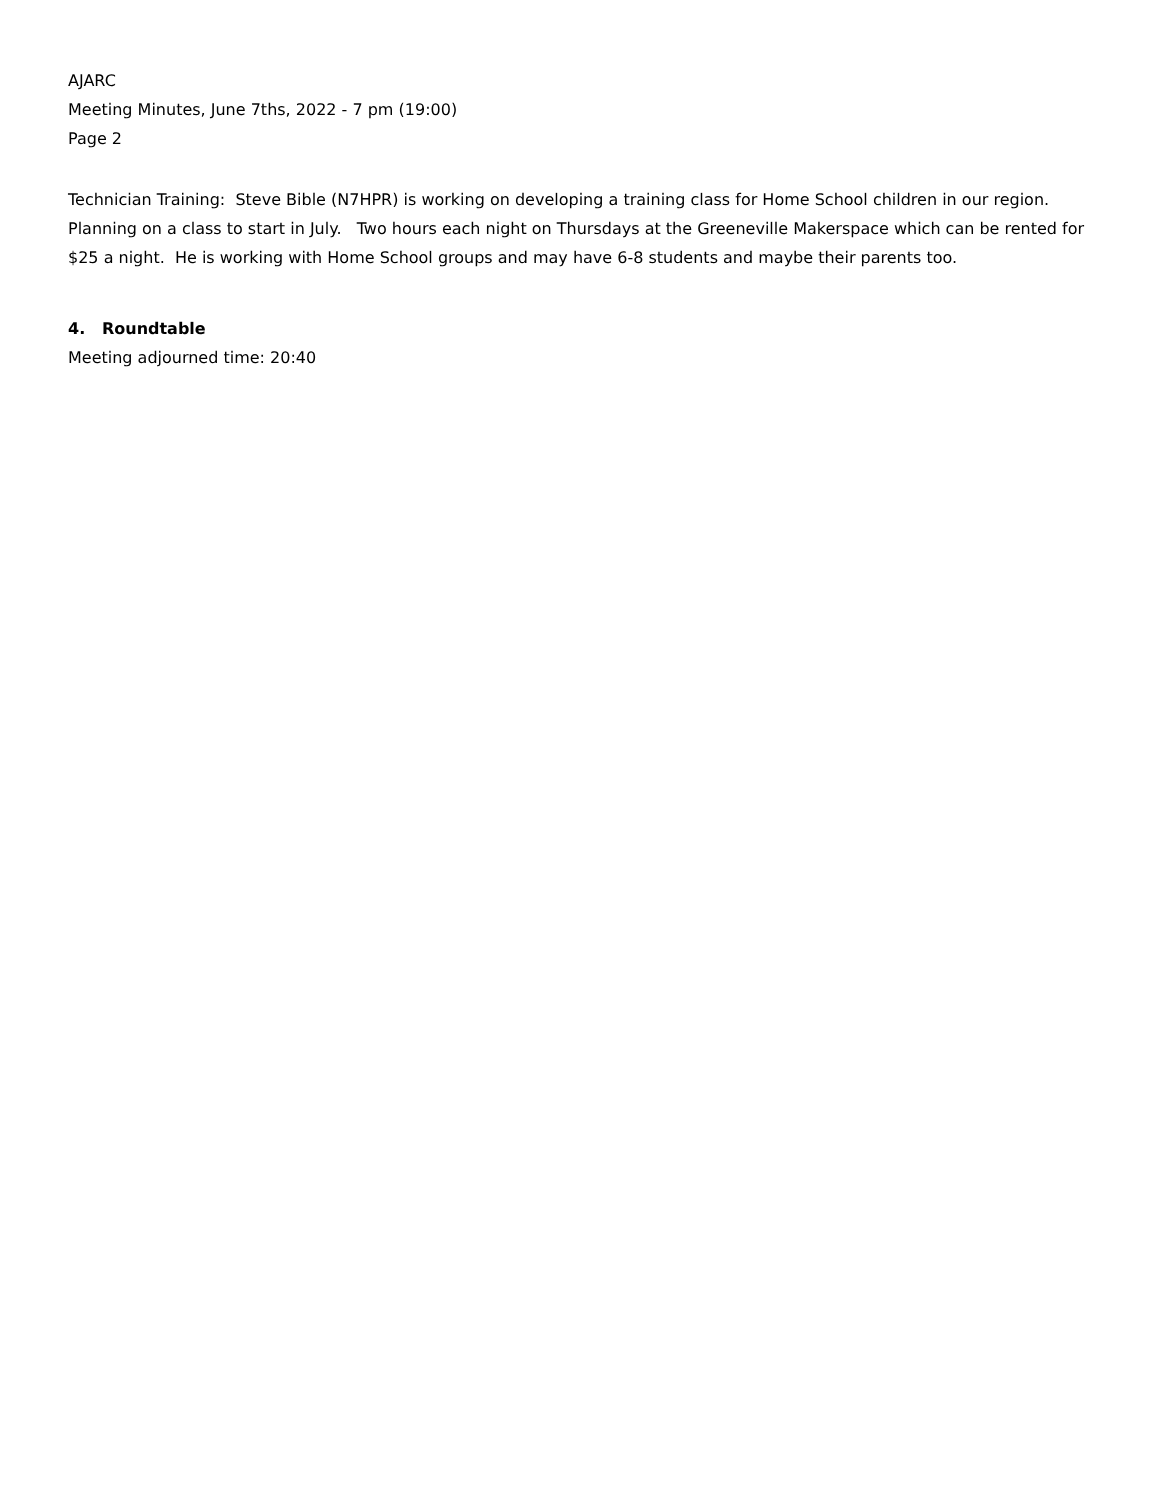AJARC
Meeting Minutes, June 7ths, 2022 - 7 pm (19:00)
Page 2
Technician Training: Steve Bible (N7HPR) is working on developing a training class for Home School children in our region. Planning on a class to start in July. Two hours each night on Thursdays at the Greeneville Makerspace which can be rented for $25 a night. He is working with Home School groups and may have 6-8 students and maybe their parents too.
4. Roundtable
Meeting adjourned time: 20:40